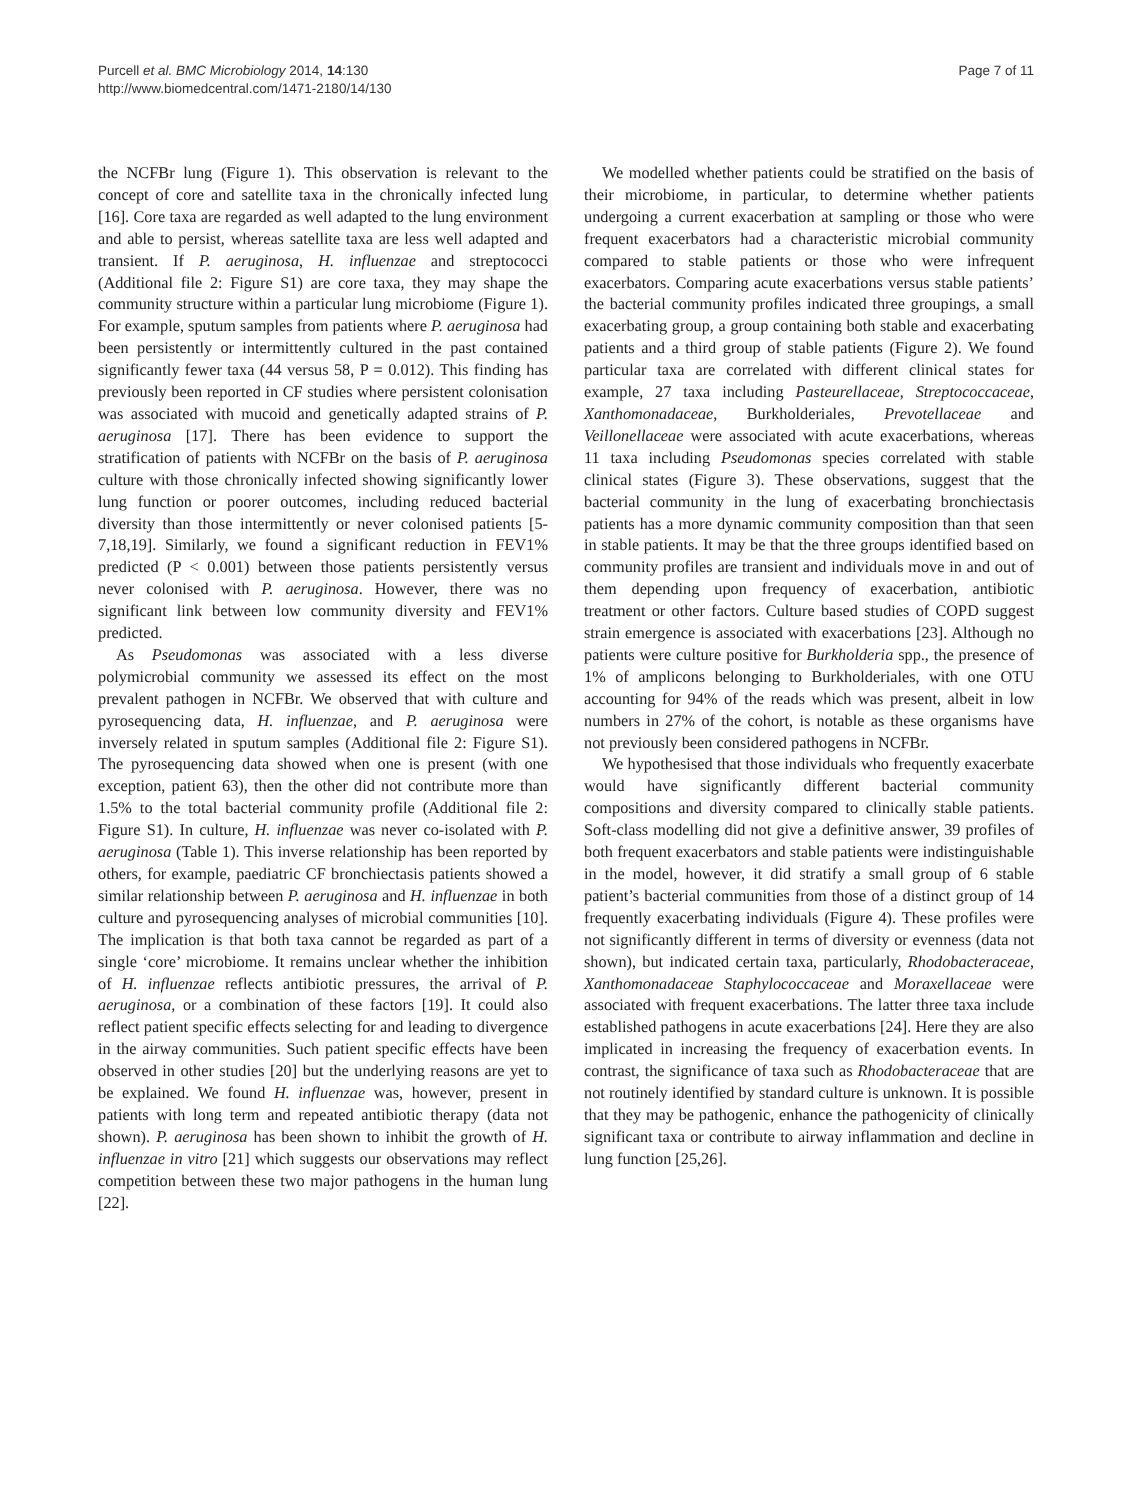Purcell et al. BMC Microbiology 2014, 14:130
http://www.biomedcentral.com/1471-2180/14/130
Page 7 of 11
the NCFBr lung (Figure 1). This observation is relevant to the concept of core and satellite taxa in the chronically infected lung [16]. Core taxa are regarded as well adapted to the lung environment and able to persist, whereas satellite taxa are less well adapted and transient. If P. aeruginosa, H. influenzae and streptococci (Additional file 2: Figure S1) are core taxa, they may shape the community structure within a particular lung microbiome (Figure 1). For example, sputum samples from patients where P. aeruginosa had been persistently or intermittently cultured in the past contained significantly fewer taxa (44 versus 58, P = 0.012). This finding has previously been reported in CF studies where persistent colonisation was associated with mucoid and genetically adapted strains of P. aeruginosa [17]. There has been evidence to support the stratification of patients with NCFBr on the basis of P. aeruginosa culture with those chronically infected showing significantly lower lung function or poorer outcomes, including reduced bacterial diversity than those intermittently or never colonised patients [5-7,18,19]. Similarly, we found a significant reduction in FEV1% predicted (P < 0.001) between those patients persistently versus never colonised with P. aeruginosa. However, there was no significant link between low community diversity and FEV1% predicted.
As Pseudomonas was associated with a less diverse polymicrobial community we assessed its effect on the most prevalent pathogen in NCFBr. We observed that with culture and pyrosequencing data, H. influenzae, and P. aeruginosa were inversely related in sputum samples (Additional file 2: Figure S1). The pyrosequencing data showed when one is present (with one exception, patient 63), then the other did not contribute more than 1.5% to the total bacterial community profile (Additional file 2: Figure S1). In culture, H. influenzae was never co-isolated with P. aeruginosa (Table 1). This inverse relationship has been reported by others, for example, paediatric CF bronchiectasis patients showed a similar relationship between P. aeruginosa and H. influenzae in both culture and pyrosequencing analyses of microbial communities [10]. The implication is that both taxa cannot be regarded as part of a single ‘core’ microbiome. It remains unclear whether the inhibition of H. influenzae reflects antibiotic pressures, the arrival of P. aeruginosa, or a combination of these factors [19]. It could also reflect patient specific effects selecting for and leading to divergence in the airway communities. Such patient specific effects have been observed in other studies [20] but the underlying reasons are yet to be explained. We found H. influenzae was, however, present in patients with long term and repeated antibiotic therapy (data not shown). P. aeruginosa has been shown to inhibit the growth of H. influenzae in vitro [21] which suggests our observations may reflect competition between these two major pathogens in the human lung [22].
We modelled whether patients could be stratified on the basis of their microbiome, in particular, to determine whether patients undergoing a current exacerbation at sampling or those who were frequent exacerbators had a characteristic microbial community compared to stable patients or those who were infrequent exacerbators. Comparing acute exacerbations versus stable patients’ the bacterial community profiles indicated three groupings, a small exacerbating group, a group containing both stable and exacerbating patients and a third group of stable patients (Figure 2). We found particular taxa are correlated with different clinical states for example, 27 taxa including Pasteurellaceae, Streptococcaceae, Xanthomonadaceae, Burkholderiales, Prevotellaceae and Veillonellaceae were associated with acute exacerbations, whereas 11 taxa including Pseudomonas species correlated with stable clinical states (Figure 3). These observations, suggest that the bacterial community in the lung of exacerbating bronchiectasis patients has a more dynamic community composition than that seen in stable patients. It may be that the three groups identified based on community profiles are transient and individuals move in and out of them depending upon frequency of exacerbation, antibiotic treatment or other factors. Culture based studies of COPD suggest strain emergence is associated with exacerbations [23]. Although no patients were culture positive for Burkholderia spp., the presence of 1% of amplicons belonging to Burkholderiales, with one OTU accounting for 94% of the reads which was present, albeit in low numbers in 27% of the cohort, is notable as these organisms have not previously been considered pathogens in NCFBr.
We hypothesised that those individuals who frequently exacerbate would have significantly different bacterial community compositions and diversity compared to clinically stable patients. Soft-class modelling did not give a definitive answer, 39 profiles of both frequent exacerbators and stable patients were indistinguishable in the model, however, it did stratify a small group of 6 stable patient’s bacterial communities from those of a distinct group of 14 frequently exacerbating individuals (Figure 4). These profiles were not significantly different in terms of diversity or evenness (data not shown), but indicated certain taxa, particularly, Rhodobacteraceae, Xanthomonadaceae Staphylococcaceae and Moraxellaceae were associated with frequent exacerbations. The latter three taxa include established pathogens in acute exacerbations [24]. Here they are also implicated in increasing the frequency of exacerbation events. In contrast, the significance of taxa such as Rhodobacteraceae that are not routinely identified by standard culture is unknown. It is possible that they may be pathogenic, enhance the pathogenicity of clinically significant taxa or contribute to airway inflammation and decline in lung function [25,26].